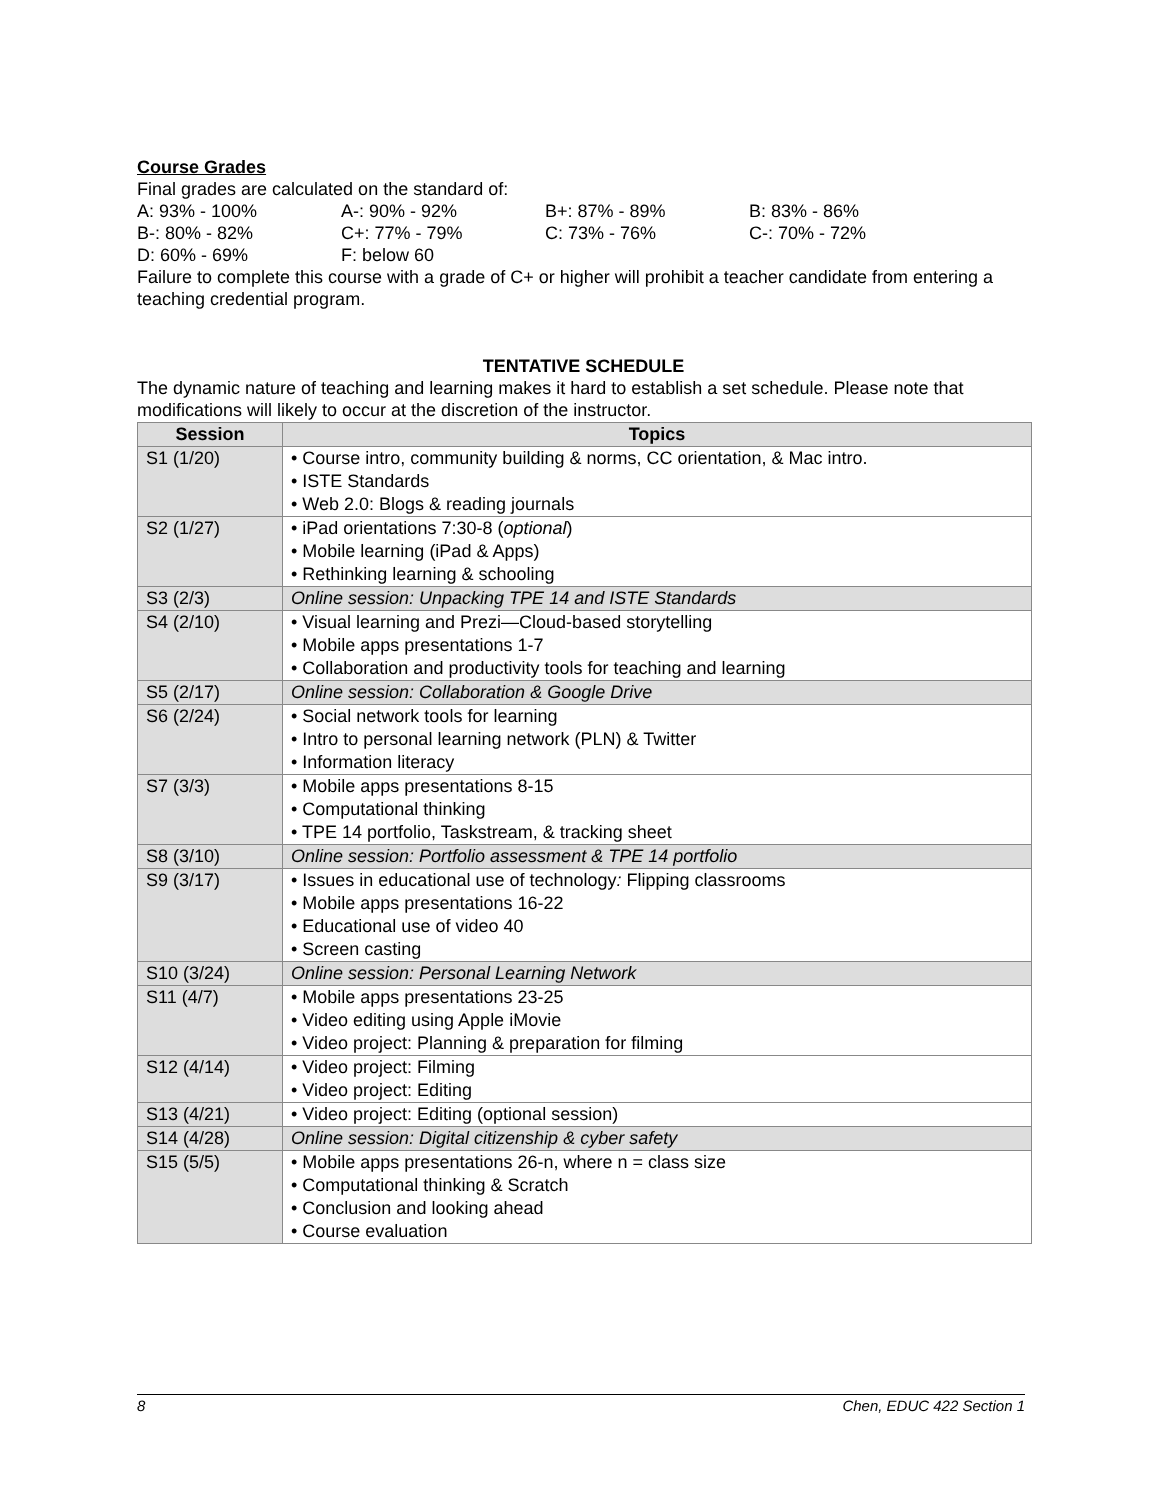Course Grades
Final grades are calculated on the standard of:
A: 93% - 100% A-: 90% - 92% B+: 87% - 89% B: 83% - 86% B-: 80% - 82% C+: 77% - 79% C: 73% - 76% C-: 70% - 72% D: 60% - 69% F: below 60
Failure to complete this course with a grade of C+ or higher will prohibit a teacher candidate from entering a teaching credential program.
TENTATIVE SCHEDULE
The dynamic nature of teaching and learning makes it hard to establish a set schedule. Please note that modifications will likely to occur at the discretion of the instructor.
| Session | Topics |
| --- | --- |
| S1 (1/20) | • Course intro, community building & norms, CC orientation, & Mac intro. • ISTE Standards • Web 2.0: Blogs & reading journals |
| S2 (1/27) | • iPad orientations 7:30-8 ( optional ) • Mobile learning (iPad & Apps) • Rethinking learning & schooling |
| S3 (2/3) | Online session: Unpacking TPE 14 and ISTE Standards |
| S4 (2/10) | • Visual learning and Prezi—Cloud-based storytelling • Mobile apps presentations 1-7 • Collaboration and productivity tools for teaching and learning |
| S5 (2/17) | Online session: Collaboration & Google Drive |
| S6 (2/24) | • Social network tools for learning • Intro to personal learning network (PLN) & Twitter • Information literacy |
| S7 (3/3) | • Mobile apps presentations 8-15 • Computational thinking • TPE 14 portfolio, Taskstream, & tracking sheet |
| S8 (3/10) | Online session: Portfolio assessment & TPE 14 portfolio |
| S9 (3/17) | • Issues in educational use of technology : Flipping classrooms • Mobile apps presentations 16-22 • Educational use of video 40 • Screen casting |
| S10 (3/24) | Online session: Personal Learning Network |
| S11 (4/7) | • Mobile apps presentations 23-25 • Video editing using Apple iMovie • Video project: Planning & preparation for filming |
| S12 (4/14) | • Video project: Filming • Video project: Editing |
| S13 (4/21) | • Video project: Editing (optional session) |
| S14 (4/28) | Online session: Digital citizenship & cyber safety |
| S15 (5/5) | • Mobile apps presentations 26-n, where n = class size • Computational thinking & Scratch • Conclusion and looking ahead • Course evaluation |
8 Chen, EDUC 422 Section 1